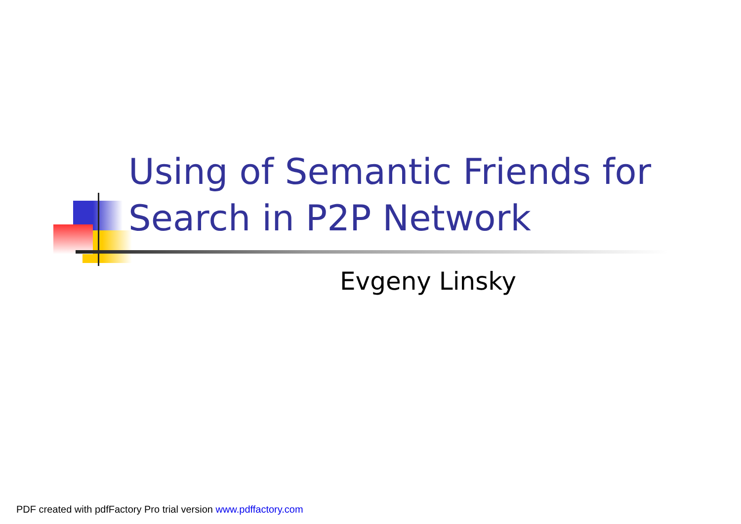Using of Semantic Friends for
Search in P2P Network
Evgeny Linsky
PDF created with pdfFactory Pro trial version www.pdffactory.com